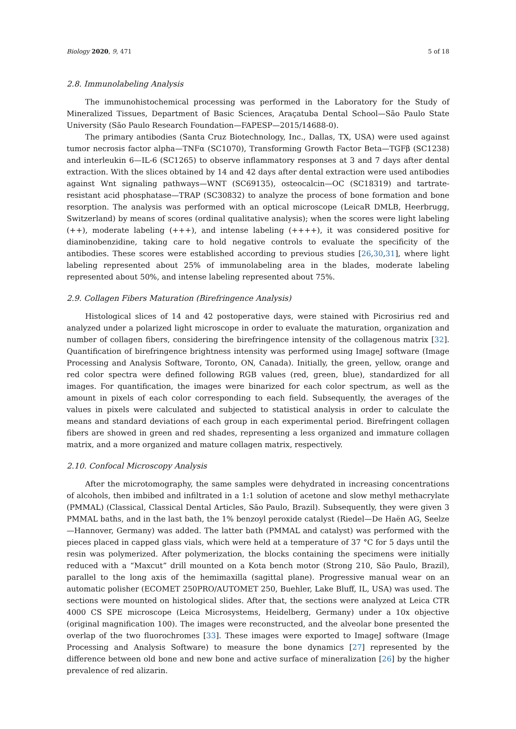Biology 2020, 9, 471 5 of 18
2.8. Immunolabeling Analysis
The immunohistochemical processing was performed in the Laboratory for the Study of Mineralized Tissues, Department of Basic Sciences, Araçatuba Dental School—São Paulo State University (São Paulo Research Foundation—FAPESP—2015/14688-0).
The primary antibodies (Santa Cruz Biotechnology, Inc., Dallas, TX, USA) were used against tumor necrosis factor alpha—TNFα (SC1070), Transforming Growth Factor Beta—TGFβ (SC1238) and interleukin 6—IL-6 (SC1265) to observe inflammatory responses at 3 and 7 days after dental extraction. With the slices obtained by 14 and 42 days after dental extraction were used antibodies against Wnt signaling pathways—WNT (SC69135), osteocalcin—OC (SC18319) and tartrate-resistant acid phosphatase—TRAP (SC30832) to analyze the process of bone formation and bone resorption. The analysis was performed with an optical microscope (LeicaR DMLB, Heerbrugg, Switzerland) by means of scores (ordinal qualitative analysis); when the scores were light labeling (++), moderate labeling (+++), and intense labeling (++++), it was considered positive for diaminobenzidine, taking care to hold negative controls to evaluate the specificity of the antibodies. These scores were established according to previous studies [26,30,31], where light labeling represented about 25% of immunolabeling area in the blades, moderate labeling represented about 50%, and intense labeling represented about 75%.
2.9. Collagen Fibers Maturation (Birefringence Analysis)
Histological slices of 14 and 42 postoperative days, were stained with Picrosirius red and analyzed under a polarized light microscope in order to evaluate the maturation, organization and number of collagen fibers, considering the birefringence intensity of the collagenous matrix [32]. Quantification of birefringence brightness intensity was performed using ImageJ software (Image Processing and Analysis Software, Toronto, ON, Canada). Initially, the green, yellow, orange and red color spectra were defined following RGB values (red, green, blue), standardized for all images. For quantification, the images were binarized for each color spectrum, as well as the amount in pixels of each color corresponding to each field. Subsequently, the averages of the values in pixels were calculated and subjected to statistical analysis in order to calculate the means and standard deviations of each group in each experimental period. Birefringent collagen fibers are showed in green and red shades, representing a less organized and immature collagen matrix, and a more organized and mature collagen matrix, respectively.
2.10. Confocal Microscopy Analysis
After the microtomography, the same samples were dehydrated in increasing concentrations of alcohols, then imbibed and infiltrated in a 1:1 solution of acetone and slow methyl methacrylate (PMMAL) (Classical, Classical Dental Articles, São Paulo, Brazil). Subsequently, they were given 3 PMMAL baths, and in the last bath, the 1% benzoyl peroxide catalyst (Riedel—De Haën AG, Seelze—Hannover, Germany) was added. The latter bath (PMMAL and catalyst) was performed with the pieces placed in capped glass vials, which were held at a temperature of 37 °C for 5 days until the resin was polymerized. After polymerization, the blocks containing the specimens were initially reduced with a “Maxcut” drill mounted on a Kota bench motor (Strong 210, São Paulo, Brazil), parallel to the long axis of the hemimaxilla (sagittal plane). Progressive manual wear on an automatic polisher (ECOMET 250PRO/AUTOMET 250, Buehler, Lake Bluff, IL, USA) was used. The sections were mounted on histological slides. After that, the sections were analyzed at Leica CTR 4000 CS SPE microscope (Leica Microsystems, Heidelberg, Germany) under a 10x objective (original magnification 100). The images were reconstructed, and the alveolar bone presented the overlap of the two fluorochromes [33]. These images were exported to ImageJ software (Image Processing and Analysis Software) to measure the bone dynamics [27] represented by the difference between old bone and new bone and active surface of mineralization [26] by the higher prevalence of red alizarin.